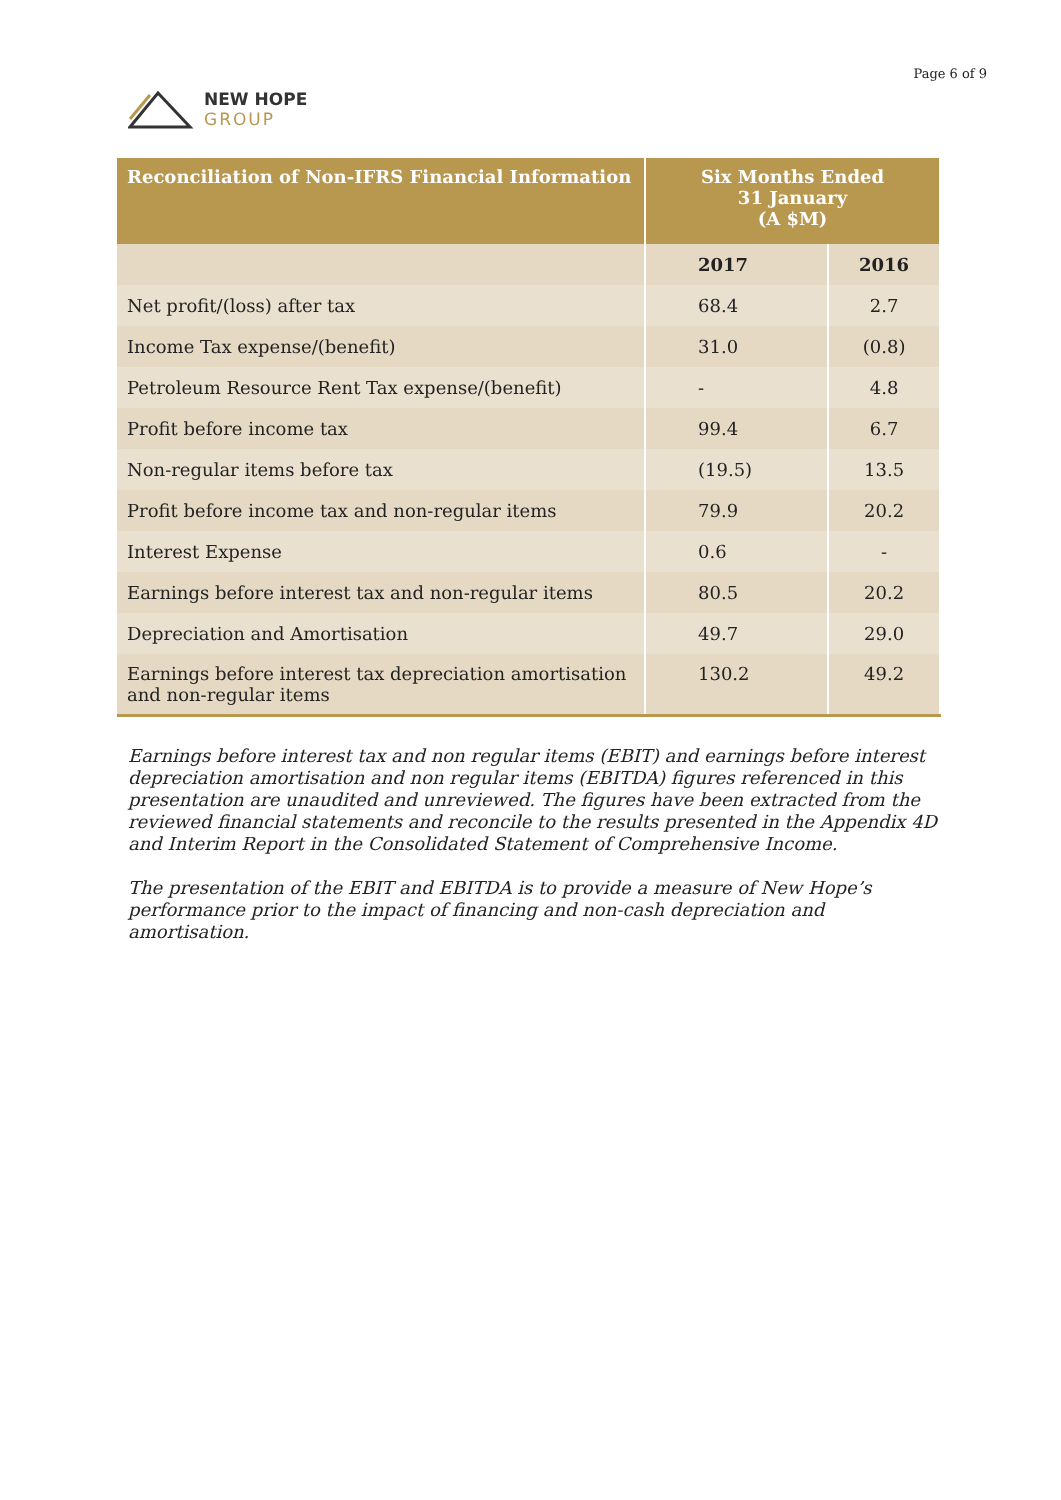NEW HOPE
GROUP
Page 6 of 9
| Reconciliation of Non-IFRS Financial Information | Six Months Ended 31 January (A $M) | |
| --- | --- | --- |
| | 2017 | 2016 |
| Net profit/(loss) after tax | 68.4 | 2.7 |
| Income Tax expense/(benefit) | 31.0 | (0.8) |
| Petroleum Resource Rent Tax expense/(benefit) | - | 4.8 |
| Profit before income tax | 99.4 | 6.7 |
| Non-regular items before tax | (19.5) | 13.5 |
| Profit before income tax and non-regular items | 79.9 | 20.2 |
| Interest Expense | 0.6 | - |
| Earnings before interest tax and non-regular items | 80.5 | 20.2 |
| Depreciation and Amortisation | 49.7 | 29.0 |
| Earnings before interest tax depreciation amortisation and non-regular items | 130.2 | 49.2 |
Earnings before interest tax and non regular items (EBIT) and earnings before interest depreciation amortisation and non regular items (EBITDA) figures referenced in this presentation are unaudited and unreviewed. The figures have been extracted from the reviewed financial statements and reconcile to the results presented in the Appendix 4D and Interim Report in the Consolidated Statement of Comprehensive Income.
The presentation of the EBIT and EBITDA is to provide a measure of New Hope’s performance prior to the impact of financing and non-cash depreciation and amortisation.